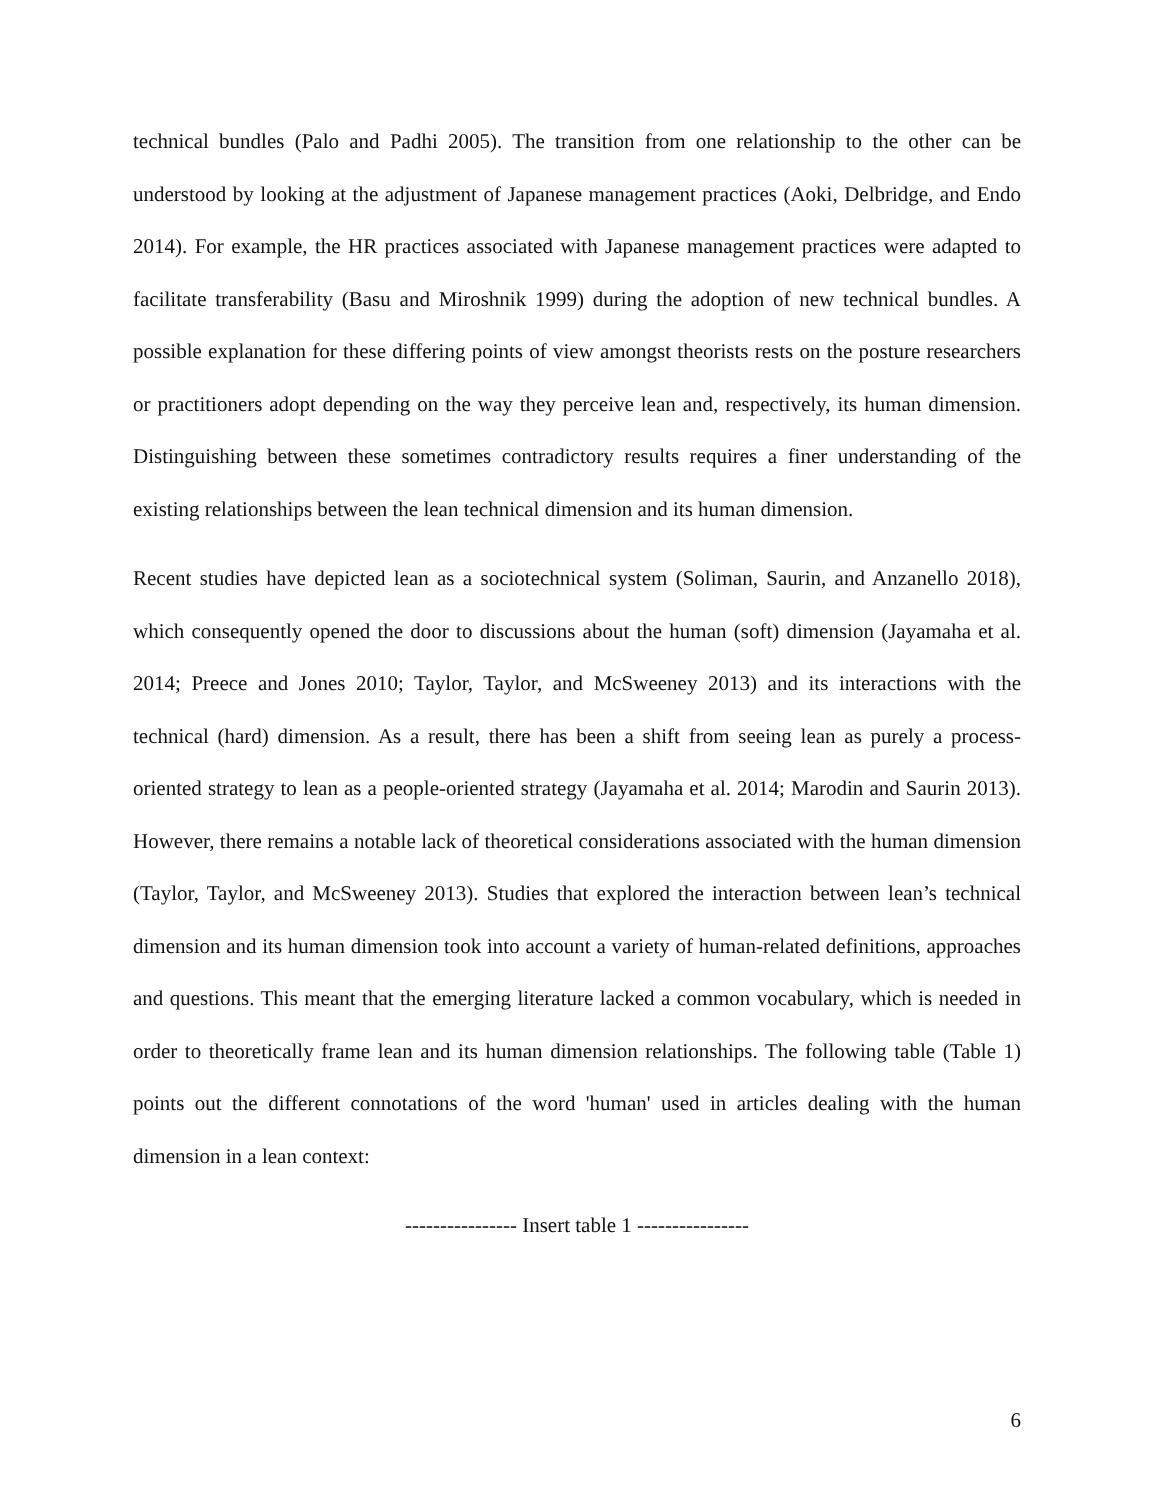technical bundles (Palo and Padhi 2005). The transition from one relationship to the other can be understood by looking at the adjustment of Japanese management practices (Aoki, Delbridge, and Endo 2014). For example, the HR practices associated with Japanese management practices were adapted to facilitate transferability (Basu and Miroshnik 1999) during the adoption of new technical bundles. A possible explanation for these differing points of view amongst theorists rests on the posture researchers or practitioners adopt depending on the way they perceive lean and, respectively, its human dimension. Distinguishing between these sometimes contradictory results requires a finer understanding of the existing relationships between the lean technical dimension and its human dimension.
Recent studies have depicted lean as a sociotechnical system (Soliman, Saurin, and Anzanello 2018), which consequently opened the door to discussions about the human (soft) dimension (Jayamaha et al. 2014; Preece and Jones 2010; Taylor, Taylor, and McSweeney 2013) and its interactions with the technical (hard) dimension. As a result, there has been a shift from seeing lean as purely a process-oriented strategy to lean as a people-oriented strategy (Jayamaha et al. 2014; Marodin and Saurin 2013). However, there remains a notable lack of theoretical considerations associated with the human dimension (Taylor, Taylor, and McSweeney 2013). Studies that explored the interaction between lean’s technical dimension and its human dimension took into account a variety of human-related definitions, approaches and questions. This meant that the emerging literature lacked a common vocabulary, which is needed in order to theoretically frame lean and its human dimension relationships. The following table (Table 1) points out the different connotations of the word 'human' used in articles dealing with the human dimension in a lean context:
---------------- Insert table 1 ----------------
6